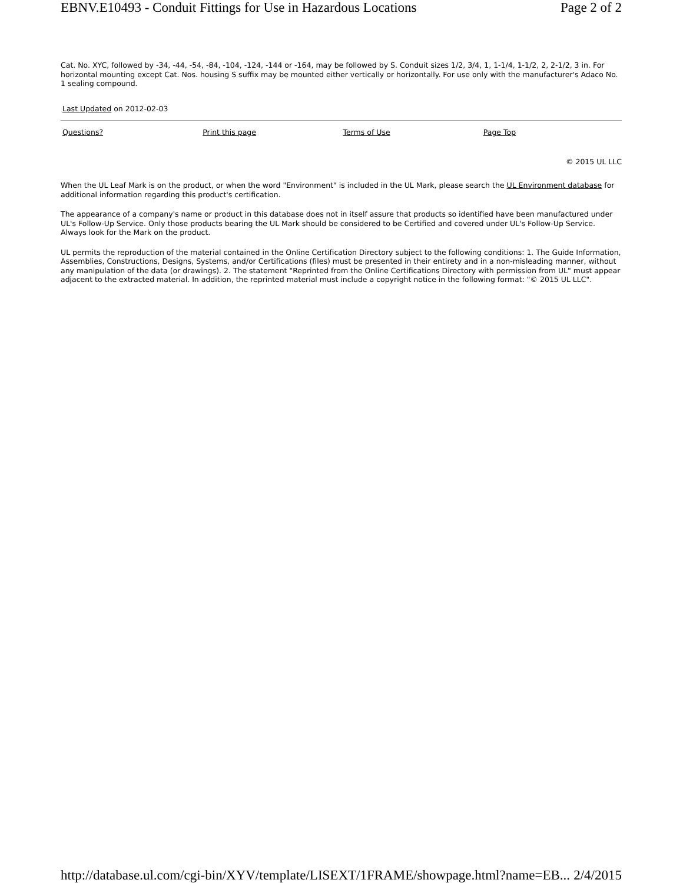EBNV.E10493 - Conduit Fittings for Use in Hazardous Locations Page 2 of 2
Cat. No. XYC, followed by -34, -44, -54, -84, -104, -124, -144 or -164, may be followed by S. Conduit sizes 1/2, 3/4, 1, 1-1/4, 1-1/2, 2, 2-1/2, 3 in. For horizontal mounting except Cat. Nos. housing S suffix may be mounted either vertically or horizontally. For use only with the manufacturer's Adaco No. 1 sealing compound.
Last Updated on 2012-02-03
| Questions? | Print this page | Terms of Use | Page Top |
© 2015 UL LLC
When the UL Leaf Mark is on the product, or when the word "Environment" is included in the UL Mark, please search the UL Environment database for additional information regarding this product's certification.
The appearance of a company's name or product in this database does not in itself assure that products so identified have been manufactured under UL's Follow-Up Service. Only those products bearing the UL Mark should be considered to be Certified and covered under UL's Follow-Up Service. Always look for the Mark on the product.
UL permits the reproduction of the material contained in the Online Certification Directory subject to the following conditions: 1. The Guide Information, Assemblies, Constructions, Designs, Systems, and/or Certifications (files) must be presented in their entirety and in a non-misleading manner, without any manipulation of the data (or drawings). 2. The statement "Reprinted from the Online Certifications Directory with permission from UL" must appear adjacent to the extracted material. In addition, the reprinted material must include a copyright notice in the following format: "© 2015 UL LLC".
http://database.ul.com/cgi-bin/XYV/template/LISEXT/1FRAME/showpage.html?name=EB... 2/4/2015